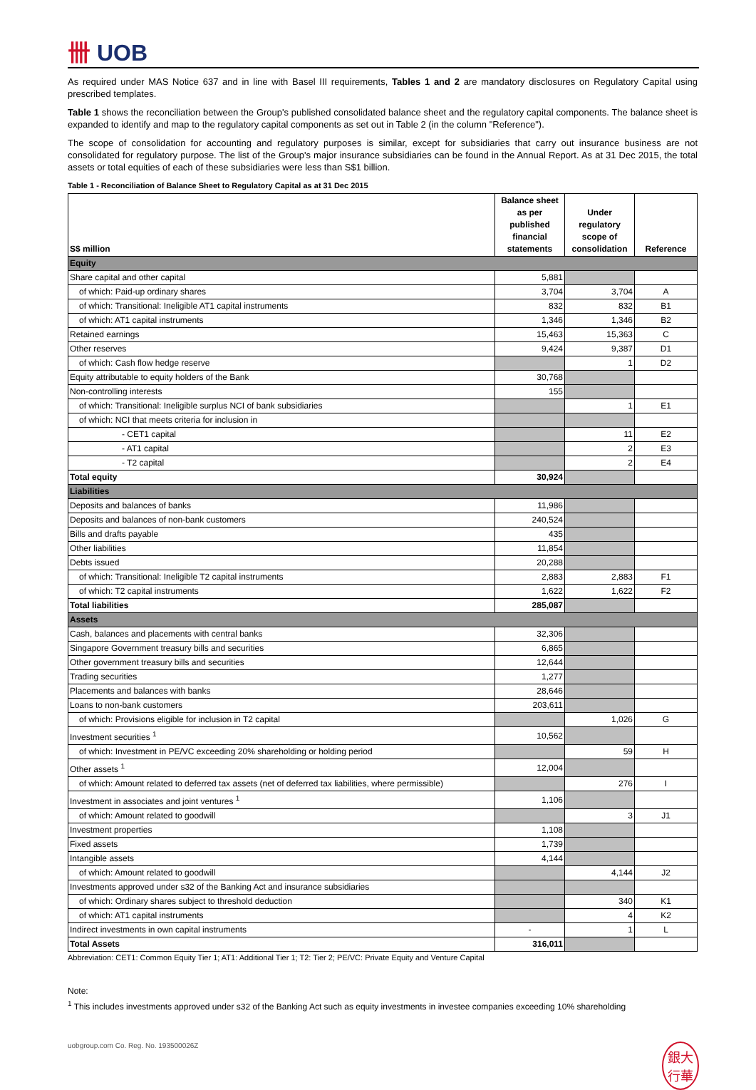卌 UOB
As required under MAS Notice 637 and in line with Basel III requirements, Tables 1 and 2 are mandatory disclosures on Regulatory Capital using prescribed templates.
Table 1 shows the reconciliation between the Group's published consolidated balance sheet and the regulatory capital components. The balance sheet is expanded to identify and map to the regulatory capital components as set out in Table 2 (in the column "Reference").
The scope of consolidation for accounting and regulatory purposes is similar, except for subsidiaries that carry out insurance business are not consolidated for regulatory purpose. The list of the Group's major insurance subsidiaries can be found in the Annual Report. As at 31 Dec 2015, the total assets or total equities of each of these subsidiaries were less than S$1 billion.
Table 1 - Reconciliation of Balance Sheet to Regulatory Capital as at 31 Dec 2015
| S$ million | Balance sheet as per published financial statements | Under regulatory scope of consolidation | Reference |
| --- | --- | --- | --- |
| Equity | | | |
| Share capital and other capital | 5,881 | | |
| of which: Paid-up ordinary shares | 3,704 | 3,704 | A |
| of which: Transitional: Ineligible AT1 capital instruments | 832 | 832 | B1 |
| of which: AT1 capital instruments | 1,346 | 1,346 | B2 |
| Retained earnings | 15,463 | 15,363 | C |
| Other reserves | 9,424 | 9,387 | D1 |
| of which: Cash flow hedge reserve | | 1 | D2 |
| Equity attributable to equity holders of the Bank | 30,768 | | |
| Non-controlling interests | 155 | | |
| of which: Transitional: Ineligible surplus NCI of bank subsidiaries | | 1 | E1 |
| of which: NCI that meets criteria for inclusion in | | | |
| - CET1 capital | | 11 | E2 |
| - AT1 capital | | 2 | E3 |
| - T2 capital | | 2 | E4 |
| Total equity | 30,924 | | |
| Liabilities | | | |
| Deposits and balances of banks | 11,986 | | |
| Deposits and balances of non-bank customers | 240,524 | | |
| Bills and drafts payable | 435 | | |
| Other liabilities | 11,854 | | |
| Debts issued | 20,288 | | |
| of which: Transitional: Ineligible T2 capital instruments | 2,883 | 2,883 | F1 |
| of which: T2 capital instruments | 1,622 | 1,622 | F2 |
| Total liabilities | 285,087 | | |
| Assets | | | |
| Cash, balances and placements with central banks | 32,306 | | |
| Singapore Government treasury bills and securities | 6,865 | | |
| Other government treasury bills and securities | 12,644 | | |
| Trading securities | 1,277 | | |
| Placements and balances with banks | 28,646 | | |
| Loans to non-bank customers | 203,611 | | |
| of which: Provisions eligible for inclusion in T2 capital | | 1,026 | G |
| Investment securities <sup>1</sup> | 10,562 | | |
| of which: Investment in PE/VC exceeding 20% shareholding or holding period | | 59 | H |
| Other assets <sup>1</sup> | 12,004 | | |
| of which: Amount related to deferred tax assets (net of deferred tax liabilities, where permissible) | | 276 | I |
| Investment in associates and joint ventures <sup>1</sup> | 1,106 | | |
| of which: Amount related to goodwill | | 3 | J1 |
| Investment properties | 1,108 | | |
| Fixed assets | 1,739 | | |
| Intangible assets | 4,144 | | |
| of which: Amount related to goodwill | | 4,144 | J2 |
| Investments approved under s32 of the Banking Act and insurance subsidiaries | | | |
| of which: Ordinary shares subject to threshold deduction | | 340 | K1 |
| of which: AT1 capital instruments | | 4 | K2 |
| Indirect investments in own capital instruments | - | 1 | L |
| Total Assets | 316,011 | | |
Abbreviation: CET1: Common Equity Tier 1; AT1: Additional Tier 1; T2: Tier 2; PE/VC: Private Equity and Venture Capital
Note:
<sup>1</sup> This includes investments approved under s32 of the Banking Act such as equity investments in investee companies exceeding 10% shareholding
uobgroup.com Co. Reg. No. 193500026Z 銀大
行華